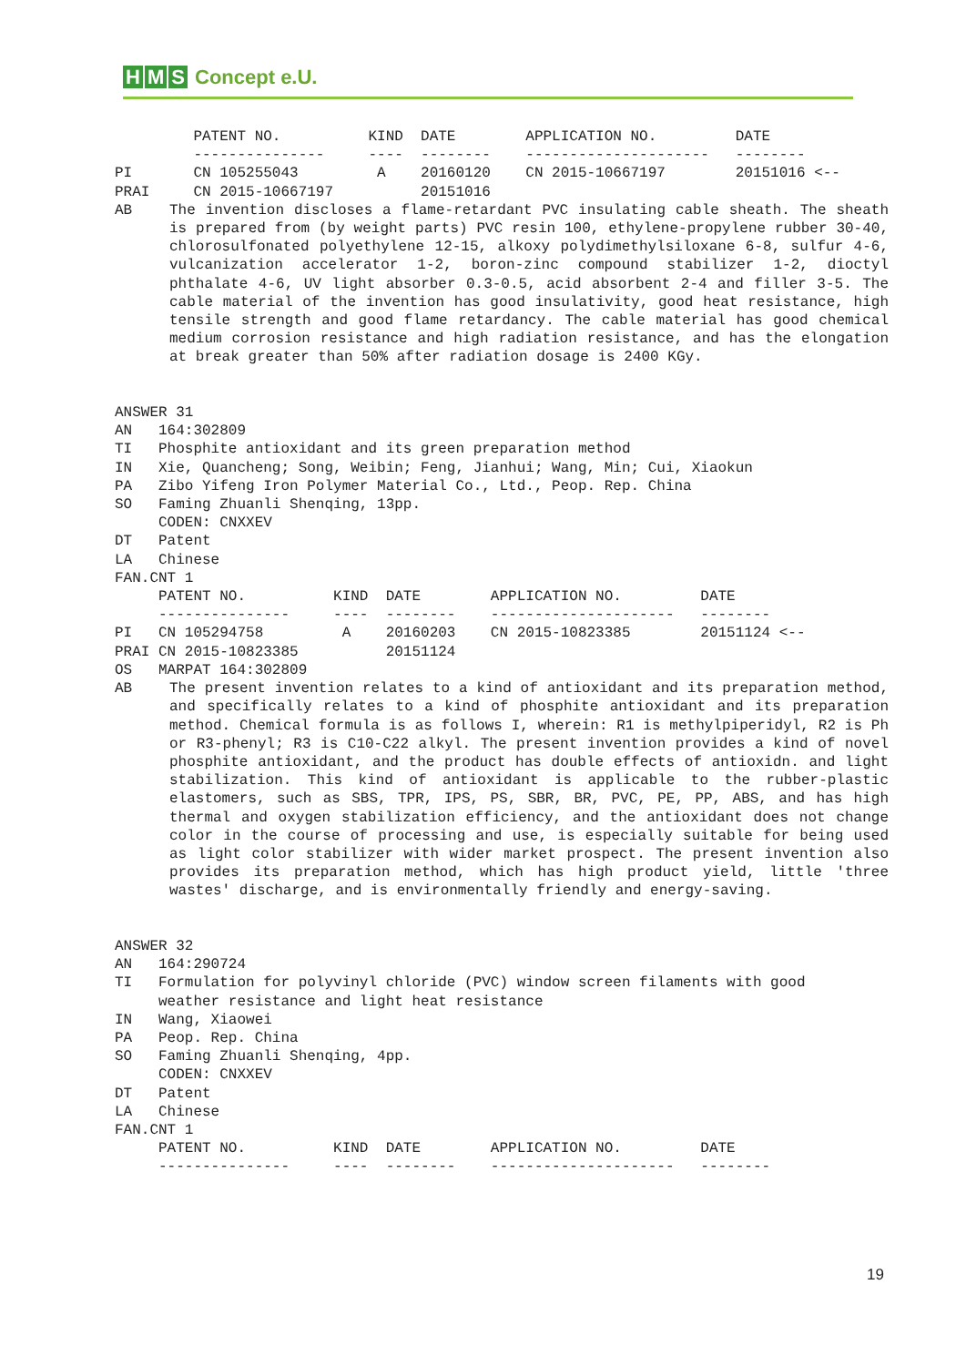H M S Concept e.U.
         PATENT NO.          KIND  DATE        APPLICATION NO.         DATE
         ---------------     ----  --------    ---------------------   --------
PI       CN 105255043         A    20160120    CN 2015-10667197        20151016 <--
PRAI     CN 2015-10667197          20151016
AB The invention discloses a flame-retardant PVC insulating cable sheath. The sheath is prepared from (by weight parts) PVC resin 100, ethylene-propylene rubber 30-40, chlorosulfonated polyethylene 12-15, alkoxy polydimethylsiloxane 6-8, sulfur 4-6, vulcanization accelerator 1-2, boron-zinc compound stabilizer 1-2, dioctyl phthalate 4-6, UV light absorber 0.3-0.5, acid absorbent 2-4 and filler 3-5. The cable material of the invention has good insulativity, good heat resistance, high tensile strength and good flame retardancy. The cable material has good chemical medium corrosion resistance and high radiation resistance, and has the elongation at break greater than 50% after radiation dosage is 2400 KGy.
ANSWER 31
AN   164:302809
TI   Phosphite antioxidant and its green preparation method
IN   Xie, Quancheng; Song, Weibin; Feng, Jianhui; Wang, Min; Cui, Xiaokun
PA   Zibo Yifeng Iron Polymer Material Co., Ltd., Peop. Rep. China
SO   Faming Zhuanli Shenqing, 13pp.
     CODEN: CNXXEV
DT   Patent
LA   Chinese
FAN.CNT 1
     PATENT NO.          KIND  DATE        APPLICATION NO.         DATE
     ---------------     ----  --------    ---------------------   --------
PI   CN 105294758         A    20160203    CN 2015-10823385        20151124 <--
PRAI CN 2015-10823385          20151124
OS   MARPAT 164:302809
AB The present invention relates to a kind of antioxidant and its preparation method, and specifically relates to a kind of phosphite antioxidant and its preparation method. Chemical formula is as follows I, wherein: R1 is methylpiperidyl, R2 is Ph or R3-phenyl; R3 is C10-C22 alkyl. The present invention provides a kind of novel phosphite antioxidant, and the product has double effects of antioxidn. and light stabilization. This kind of antioxidant is applicable to the rubber-plastic elastomers, such as SBS, TPR, IPS, PS, SBR, BR, PVC, PE, PP, ABS, and has high thermal and oxygen stabilization efficiency, and the antioxidant does not change color in the course of processing and use, is especially suitable for being used as light color stabilizer with wider market prospect. The present invention also provides its preparation method, which has high product yield, little 'three wastes' discharge, and is environmentally friendly and energy-saving.
ANSWER 32
AN   164:290724
TI   Formulation for polyvinyl chloride (PVC) window screen filaments with good
     weather resistance and light heat resistance
IN   Wang, Xiaowei
PA   Peop. Rep. China
SO   Faming Zhuanli Shenqing, 4pp.
     CODEN: CNXXEV
DT   Patent
LA   Chinese
FAN.CNT 1
     PATENT NO.          KIND  DATE        APPLICATION NO.         DATE
     ---------------     ----  --------    ---------------------   --------
19